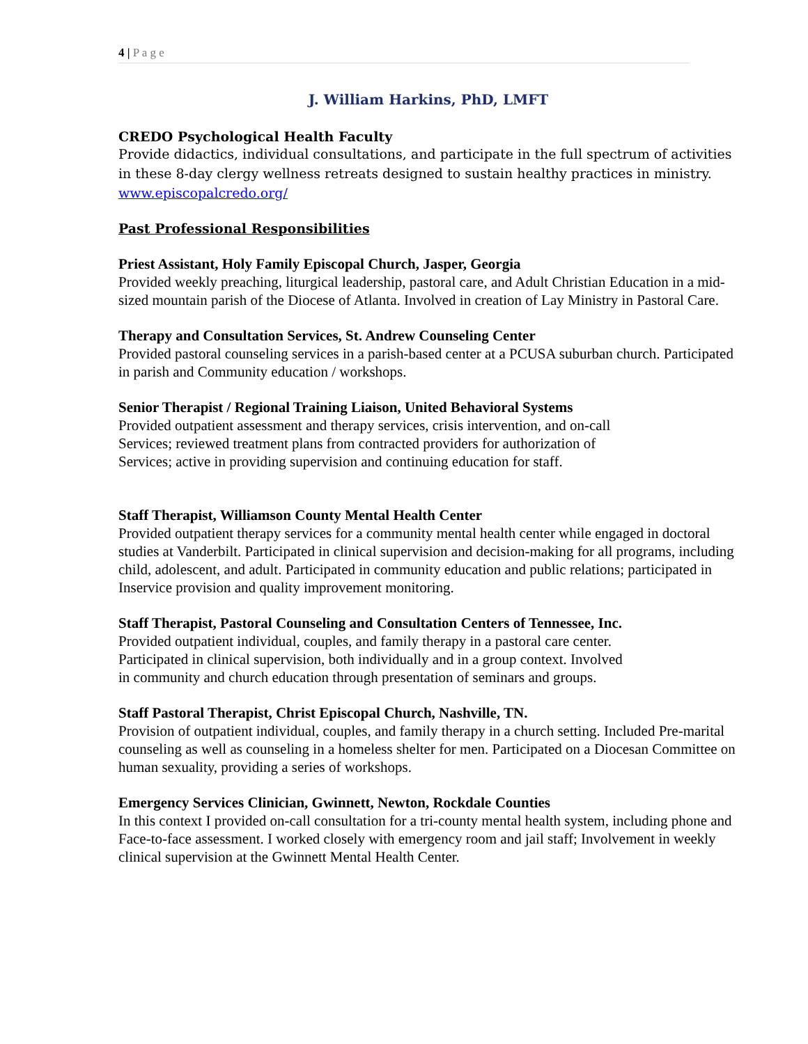4 | P a g e
J. William Harkins, PhD, LMFT
CREDO Psychological Health Faculty
Provide didactics, individual consultations, and participate in the full spectrum of activities in these 8-day clergy wellness retreats designed to sustain healthy practices in ministry. www.episcopalcredo.org/
Past Professional Responsibilities
Priest Assistant, Holy Family Episcopal Church, Jasper, Georgia
Provided weekly preaching, liturgical leadership, pastoral care, and Adult Christian Education in a mid-sized mountain parish of the Diocese of Atlanta. Involved in creation of Lay Ministry in Pastoral Care.
Therapy and Consultation Services, St. Andrew Counseling Center
Provided pastoral counseling services in a parish-based center at a PCUSA suburban church. Participated in parish and Community education / workshops.
Senior Therapist / Regional Training Liaison, United Behavioral Systems
Provided outpatient assessment and therapy services, crisis intervention, and on-call
Services; reviewed treatment plans from contracted providers for authorization of
Services; active in providing supervision and continuing education for staff.
Staff Therapist, Williamson County Mental Health Center
Provided outpatient therapy services for a community mental health center while engaged in doctoral studies at Vanderbilt. Participated in clinical supervision and decision-making for all programs, including child, adolescent, and adult. Participated in community education and public relations; participated in Inservice provision and quality improvement monitoring.
Staff Therapist, Pastoral Counseling and Consultation Centers of Tennessee, Inc.
Provided outpatient individual, couples, and family therapy in a pastoral care center.
Participated in clinical supervision, both individually and in a group context. Involved
in community and church education through presentation of seminars and groups.
Staff Pastoral Therapist, Christ Episcopal Church, Nashville, TN.
Provision of outpatient individual, couples, and family therapy in a church setting. Included Pre-marital counseling as well as counseling in a homeless shelter for men. Participated on a Diocesan Committee on human sexuality, providing a series of workshops.
Emergency Services Clinician, Gwinnett, Newton, Rockdale Counties
In this context I provided on-call consultation for a tri-county mental health system, including phone and Face-to-face assessment. I worked closely with emergency room and jail staff; Involvement in weekly clinical supervision at the Gwinnett Mental Health Center.